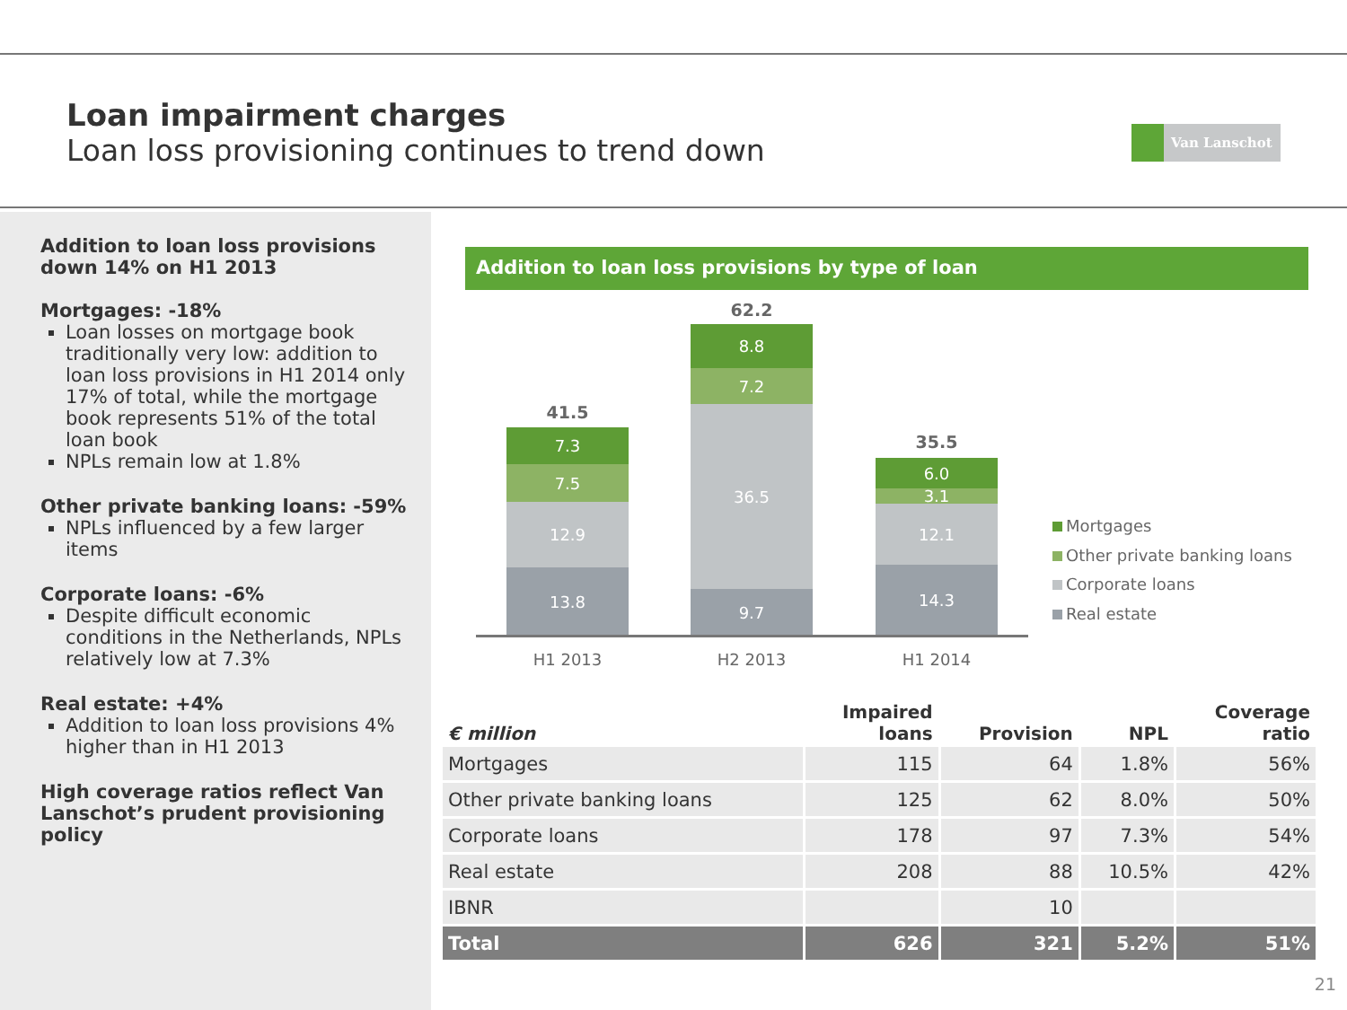Loan impairment charges
Loan loss provisioning continues to trend down
Van Lanschot
Addition to loan loss provisions down 14% on H1 2013
Mortgages: -18%
Loan losses on mortgage book traditionally very low: addition to loan loss provisions in H1 2014 only 17% of total, while the mortgage book represents 51% of the total loan book
NPLs remain low at 1.8%
Other private banking loans: -59%
NPLs influenced by a few larger items
Corporate loans: -6%
Despite difficult economic conditions in the Netherlands, NPLs relatively low at 7.3%
Real estate: +4%
Addition to loan loss provisions 4% higher than in H1 2013
High coverage ratios reflect Van Lanschot’s prudent provisioning policy
Addition to loan loss provisions by type of loan
41.5
7.3
7.5
12.9
13.8
62.2
8.8
7.2
36.5
9.7
35.5
6.0
3.1
12.1
14.3
H1 2013 H2 2013 H1 2014
Mortgages
Other private banking loans
Corporate loans
Real estate
| € million | Impaired loans | Provision | NPL | Coverage ratio |
| --- | --- | --- | --- | --- |
| Mortgages | 115 | 64 | 1.8% | 56% |
| Other private banking loans | 125 | 62 | 8.0% | 50% |
| Corporate loans | 178 | 97 | 7.3% | 54% |
| Real estate | 208 | 88 | 10.5% | 42% |
| IBNR | | 10 | | |
| Total | 626 | 321 | 5.2% | 51% |
21